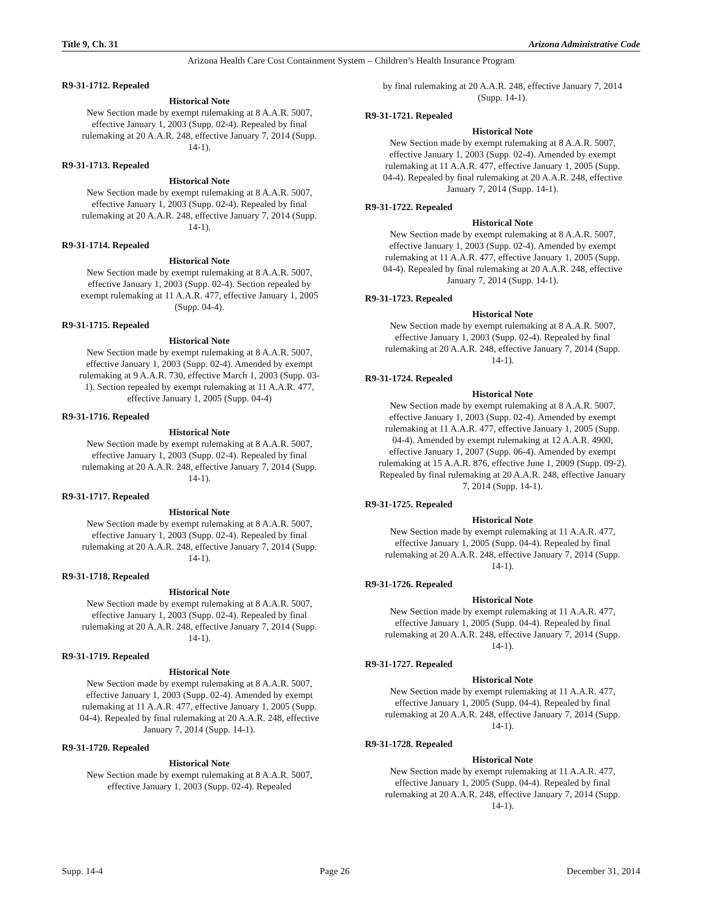Title 9, Ch. 31 Arizona Administrative Code
Arizona Health Care Cost Containment System – Children’s Health Insurance Program
R9-31-1712. Repealed
Historical Note
New Section made by exempt rulemaking at 8 A.A.R. 5007, effective January 1, 2003 (Supp. 02-4). Repealed by final rulemaking at 20 A.A.R. 248, effective January 7, 2014 (Supp. 14-1).
R9-31-1713. Repealed
Historical Note
New Section made by exempt rulemaking at 8 A.A.R. 5007, effective January 1, 2003 (Supp. 02-4). Repealed by final rulemaking at 20 A.A.R. 248, effective January 7, 2014 (Supp. 14-1).
R9-31-1714. Repealed
Historical Note
New Section made by exempt rulemaking at 8 A.A.R. 5007, effective January 1, 2003 (Supp. 02-4). Section repealed by exempt rulemaking at 11 A.A.R. 477, effective January 1, 2005 (Supp. 04-4).
R9-31-1715. Repealed
Historical Note
New Section made by exempt rulemaking at 8 A.A.R. 5007, effective January 1, 2003 (Supp. 02-4). Amended by exempt rulemaking at 9 A.A.R. 730, effective March 1, 2003 (Supp. 03-1). Section repealed by exempt rulemaking at 11 A.A.R. 477, effective January 1, 2005 (Supp. 04-4)
R9-31-1716. Repealed
Historical Note
New Section made by exempt rulemaking at 8 A.A.R. 5007, effective January 1, 2003 (Supp. 02-4). Repealed by final rulemaking at 20 A.A.R. 248, effective January 7, 2014 (Supp. 14-1).
R9-31-1717. Repealed
Historical Note
New Section made by exempt rulemaking at 8 A.A.R. 5007, effective January 1, 2003 (Supp. 02-4). Repealed by final rulemaking at 20 A.A.R. 248, effective January 7, 2014 (Supp. 14-1).
R9-31-1718. Repealed
Historical Note
New Section made by exempt rulemaking at 8 A.A.R. 5007, effective January 1, 2003 (Supp. 02-4). Repealed by final rulemaking at 20 A.A.R. 248, effective January 7, 2014 (Supp. 14-1).
R9-31-1719. Repealed
Historical Note
New Section made by exempt rulemaking at 8 A.A.R. 5007, effective January 1, 2003 (Supp. 02-4). Amended by exempt rulemaking at 11 A.A.R. 477, effective January 1, 2005 (Supp. 04-4). Repealed by final rulemaking at 20 A.A.R. 248, effective January 7, 2014 (Supp. 14-1).
R9-31-1720. Repealed
Historical Note
New Section made by exempt rulemaking at 8 A.A.R. 5007, effective January 1, 2003 (Supp. 02-4). Repealed
by final rulemaking at 20 A.A.R. 248, effective January 7, 2014 (Supp. 14-1).
R9-31-1721. Repealed
Historical Note
New Section made by exempt rulemaking at 8 A.A.R. 5007, effective January 1, 2003 (Supp. 02-4). Amended by exempt rulemaking at 11 A.A.R. 477, effective January 1, 2005 (Supp. 04-4). Repealed by final rulemaking at 20 A.A.R. 248, effective January 7, 2014 (Supp. 14-1).
R9-31-1722. Repealed
Historical Note
New Section made by exempt rulemaking at 8 A.A.R. 5007, effective January 1, 2003 (Supp. 02-4). Amended by exempt rulemaking at 11 A.A.R. 477, effective January 1, 2005 (Supp. 04-4). Repealed by final rulemaking at 20 A.A.R. 248, effective January 7, 2014 (Supp. 14-1).
R9-31-1723. Repealed
Historical Note
New Section made by exempt rulemaking at 8 A.A.R. 5007, effective January 1, 2003 (Supp. 02-4). Repealed by final rulemaking at 20 A.A.R. 248, effective January 7, 2014 (Supp. 14-1).
R9-31-1724. Repealed
Historical Note
New Section made by exempt rulemaking at 8 A.A.R. 5007, effective January 1, 2003 (Supp. 02-4). Amended by exempt rulemaking at 11 A.A.R. 477, effective January 1, 2005 (Supp. 04-4). Amended by exempt rulemaking at 12 A.A.R. 4900, effective January 1, 2007 (Supp. 06-4). Amended by exempt rulemaking at 15 A.A.R. 876, effective June 1, 2009 (Supp. 09-2). Repealed by final rulemaking at 20 A.A.R. 248, effective January 7, 2014 (Supp. 14-1).
R9-31-1725. Repealed
Historical Note
New Section made by exempt rulemaking at 11 A.A.R. 477, effective January 1, 2005 (Supp. 04-4). Repealed by final rulemaking at 20 A.A.R. 248, effective January 7, 2014 (Supp. 14-1).
R9-31-1726. Repealed
Historical Note
New Section made by exempt rulemaking at 11 A.A.R. 477, effective January 1, 2005 (Supp. 04-4). Repealed by final rulemaking at 20 A.A.R. 248, effective January 7, 2014 (Supp. 14-1).
R9-31-1727. Repealed
Historical Note
New Section made by exempt rulemaking at 11 A.A.R. 477, effective January 1, 2005 (Supp. 04-4). Repealed by final rulemaking at 20 A.A.R. 248, effective January 7, 2014 (Supp. 14-1).
R9-31-1728. Repealed
Historical Note
New Section made by exempt rulemaking at 11 A.A.R. 477, effective January 1, 2005 (Supp. 04-4). Repealed by final rulemaking at 20 A.A.R. 248, effective January 7, 2014 (Supp. 14-1).
Supp. 14-4 Page 26 December 31, 2014